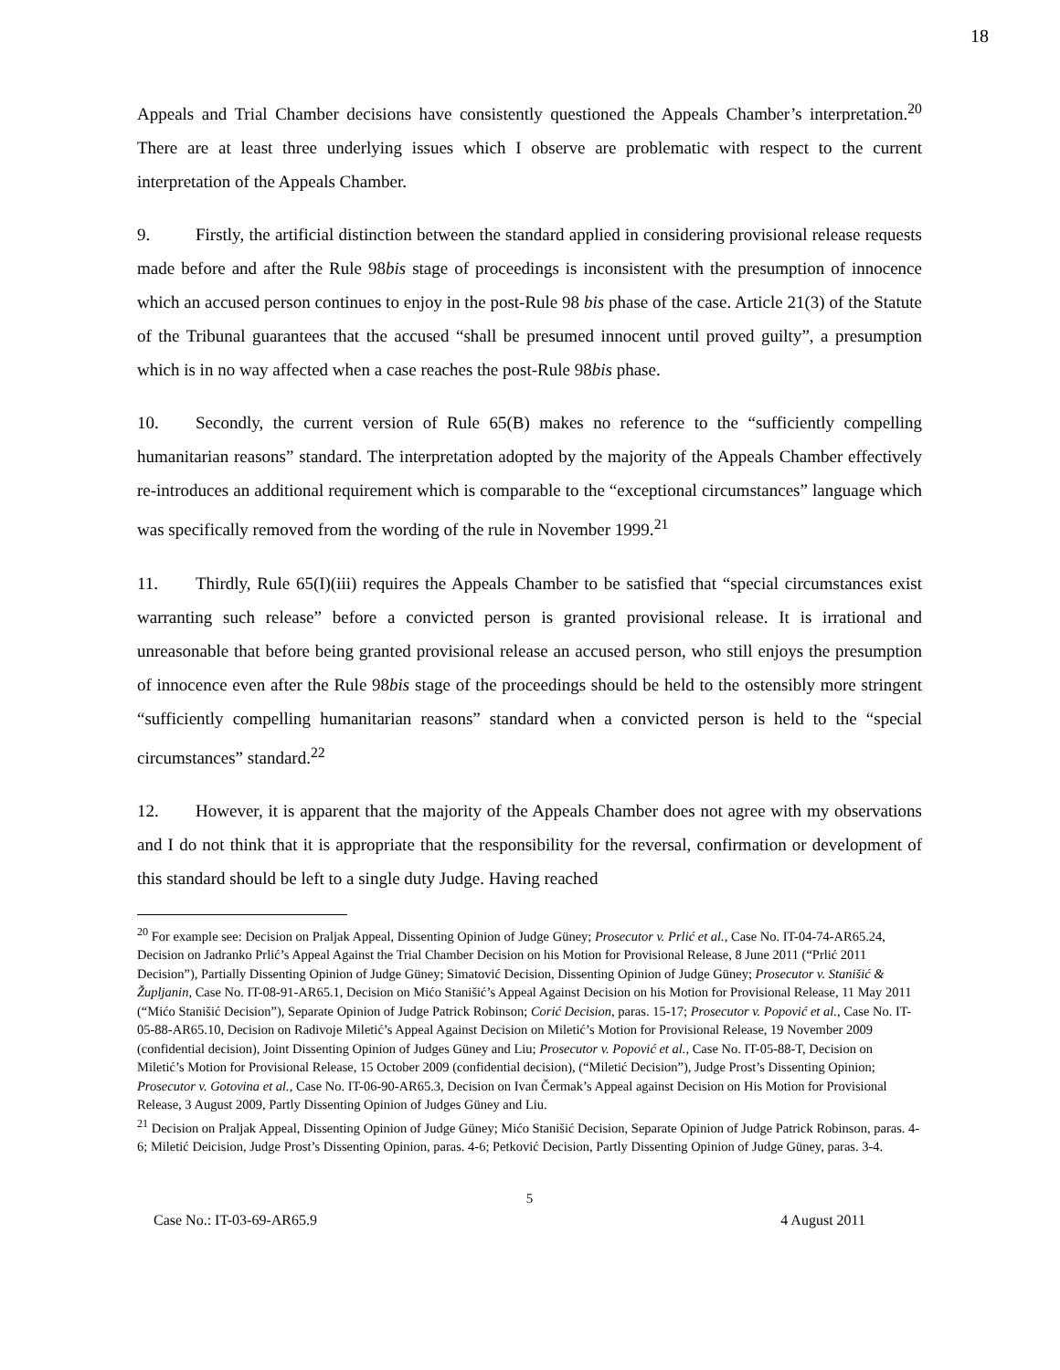18
Appeals and Trial Chamber decisions have consistently questioned the Appeals Chamber’s interpretation.<sup>20</sup> There are at least three underlying issues which I observe are problematic with respect to the current interpretation of the Appeals Chamber.
9. Firstly, the artificial distinction between the standard applied in considering provisional release requests made before and after the Rule 98bis stage of proceedings is inconsistent with the presumption of innocence which an accused person continues to enjoy in the post-Rule 98 bis phase of the case. Article 21(3) of the Statute of the Tribunal guarantees that the accused “shall be presumed innocent until proved guilty”, a presumption which is in no way affected when a case reaches the post-Rule 98bis phase.
10. Secondly, the current version of Rule 65(B) makes no reference to the “sufficiently compelling humanitarian reasons” standard. The interpretation adopted by the majority of the Appeals Chamber effectively re-introduces an additional requirement which is comparable to the “exceptional circumstances” language which was specifically removed from the wording of the rule in November 1999.<sup>21</sup>
11. Thirdly, Rule 65(I)(iii) requires the Appeals Chamber to be satisfied that “special circumstances exist warranting such release” before a convicted person is granted provisional release. It is irrational and unreasonable that before being granted provisional release an accused person, who still enjoys the presumption of innocence even after the Rule 98bis stage of the proceedings should be held to the ostensibly more stringent “sufficiently compelling humanitarian reasons” standard when a convicted person is held to the “special circumstances” standard.<sup>22</sup>
12. However, it is apparent that the majority of the Appeals Chamber does not agree with my observations and I do not think that it is appropriate that the responsibility for the reversal, confirmation or development of this standard should be left to a single duty Judge. Having reached
<sup>20</sup> For example see: Decision on Praljak Appeal, Dissenting Opinion of Judge Güney; Prosecutor v. Prlić et al., Case No. IT-04-74-AR65.24, Decision on Jadranko Prlić’s Appeal Against the Trial Chamber Decision on his Motion for Provisional Release, 8 June 2011 (“Prlić 2011 Decision”), Partially Dissenting Opinion of Judge Güney; Simatović Decision, Dissenting Opinion of Judge Güney; Prosecutor v. Stanišić & Župljanin, Case No. IT-08-91-AR65.1, Decision on Mićo Stanišić’s Appeal Against Decision on his Motion for Provisional Release, 11 May 2011 (“Mićo Stanišić Decision”), Separate Opinion of Judge Patrick Robinson; Corić Decision, paras. 15-17; Prosecutor v. Popović et al., Case No. IT-05-88-AR65.10, Decision on Radivoje Miletić’s Appeal Against Decision on Miletić’s Motion for Provisional Release, 19 November 2009 (confidential decision), Joint Dissenting Opinion of Judges Güney and Liu; Prosecutor v. Popović et al., Case No. IT-05-88-T, Decision on Miletić’s Motion for Provisional Release, 15 October 2009 (confidential decision), (“Miletić Decision”), Judge Prost’s Dissenting Opinion; Prosecutor v. Gotovina et al., Case No. IT-06-90-AR65.3, Decision on Ivan Čermak’s Appeal against Decision on His Motion for Provisional Release, 3 August 2009, Partly Dissenting Opinion of Judges Güney and Liu.
<sup>21</sup> Decision on Praljak Appeal, Dissenting Opinion of Judge Güney; Mićo Stanišić Decision, Separate Opinion of Judge Patrick Robinson, paras. 4-6; Miletić Deicision, Judge Prost’s Dissenting Opinion, paras. 4-6; Petković Decision, Partly Dissenting Opinion of Judge Güney, paras. 3-4.
5
Case No.: IT-03-69-AR65.9 4 August 2011